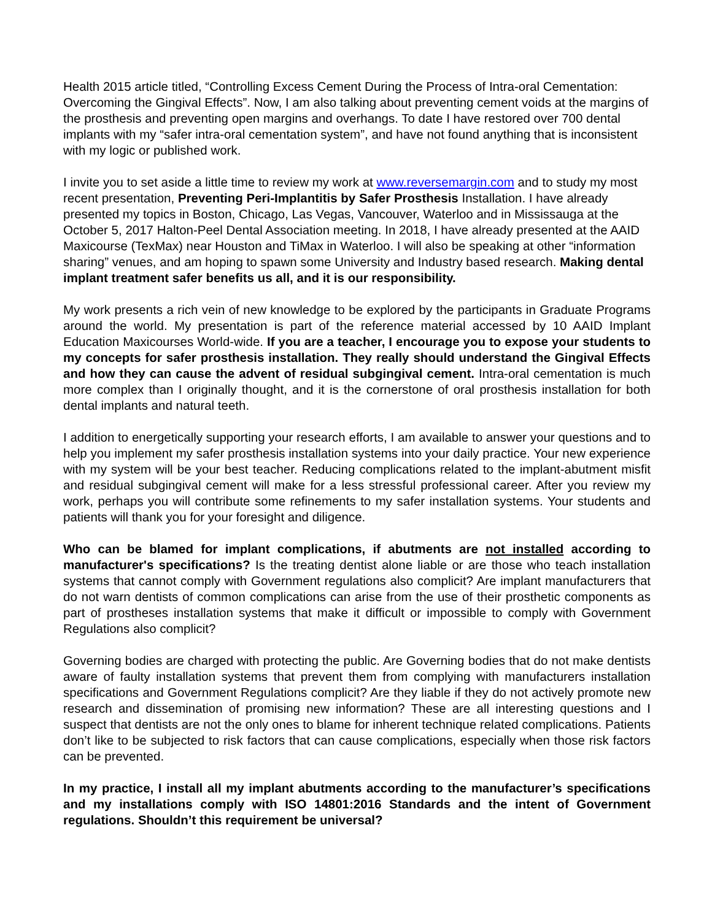Health 2015 article titled, “Controlling Excess Cement During the Process of Intra-oral Cementation: Overcoming the Gingival Effects”. Now, I am also talking about preventing cement voids at the margins of the prosthesis and preventing open margins and overhangs. To date I have restored over 700 dental implants with my “safer intra-oral cementation system”, and have not found anything that is inconsistent with my logic or published work.
I invite you to set aside a little time to review my work at www.reversemargin.com and to study my most recent presentation, Preventing Peri-Implantitis by Safer Prosthesis Installation. I have already presented my topics in Boston, Chicago, Las Vegas, Vancouver, Waterloo and in Mississauga at the October 5, 2017 Halton-Peel Dental Association meeting. In 2018, I have already presented at the AAID Maxicourse (TexMax) near Houston and TiMax in Waterloo. I will also be speaking at other “information sharing” venues, and am hoping to spawn some University and Industry based research. Making dental implant treatment safer benefits us all, and it is our responsibility.
My work presents a rich vein of new knowledge to be explored by the participants in Graduate Programs around the world. My presentation is part of the reference material accessed by 10 AAID Implant Education Maxicourses World-wide. If you are a teacher, I encourage you to expose your students to my concepts for safer prosthesis installation. They really should understand the Gingival Effects and how they can cause the advent of residual subgingival cement. Intra-oral cementation is much more complex than I originally thought, and it is the cornerstone of oral prosthesis installation for both dental implants and natural teeth.
I addition to energetically supporting your research efforts, I am available to answer your questions and to help you implement my safer prosthesis installation systems into your daily practice. Your new experience with my system will be your best teacher. Reducing complications related to the implant-abutment misfit and residual subgingival cement will make for a less stressful professional career. After you review my work, perhaps you will contribute some refinements to my safer installation systems. Your students and patients will thank you for your foresight and diligence.
Who can be blamed for implant complications, if abutments are not installed according to manufacturer's specifications? Is the treating dentist alone liable or are those who teach installation systems that cannot comply with Government regulations also complicit? Are implant manufacturers that do not warn dentists of common complications can arise from the use of their prosthetic components as part of prostheses installation systems that make it difficult or impossible to comply with Government Regulations also complicit?
Governing bodies are charged with protecting the public. Are Governing bodies that do not make dentists aware of faulty installation systems that prevent them from complying with manufacturers installation specifications and Government Regulations complicit? Are they liable if they do not actively promote new research and dissemination of promising new information? These are all interesting questions and I suspect that dentists are not the only ones to blame for inherent technique related complications. Patients don’t like to be subjected to risk factors that can cause complications, especially when those risk factors can be prevented.
In my practice, I install all my implant abutments according to the manufacturer’s specifications and my installations comply with ISO 14801:2016 Standards and the intent of Government regulations. Shouldn’t this requirement be universal?